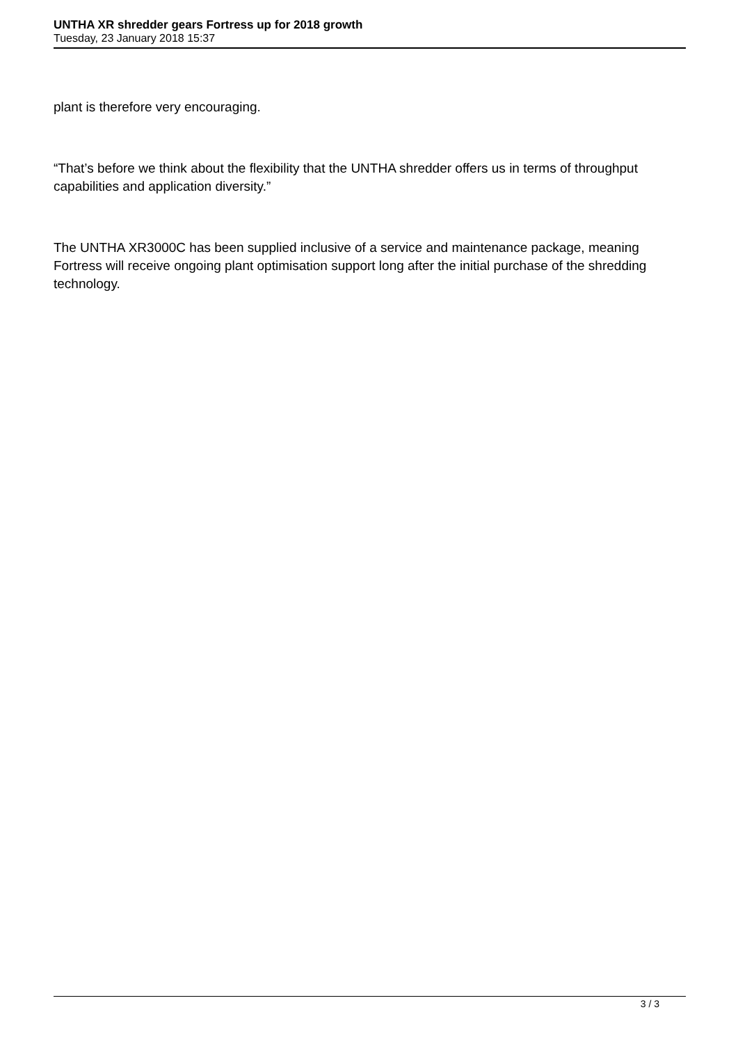UNTHA XR shredder gears Fortress up for 2018 growth
Tuesday, 23 January 2018 15:37
plant is therefore very encouraging.
“That’s before we think about the flexibility that the UNTHA shredder offers us in terms of throughput capabilities and application diversity.”
The UNTHA XR3000C has been supplied inclusive of a service and maintenance package, meaning Fortress will receive ongoing plant optimisation support long after the initial purchase of the shredding technology.
3 / 3